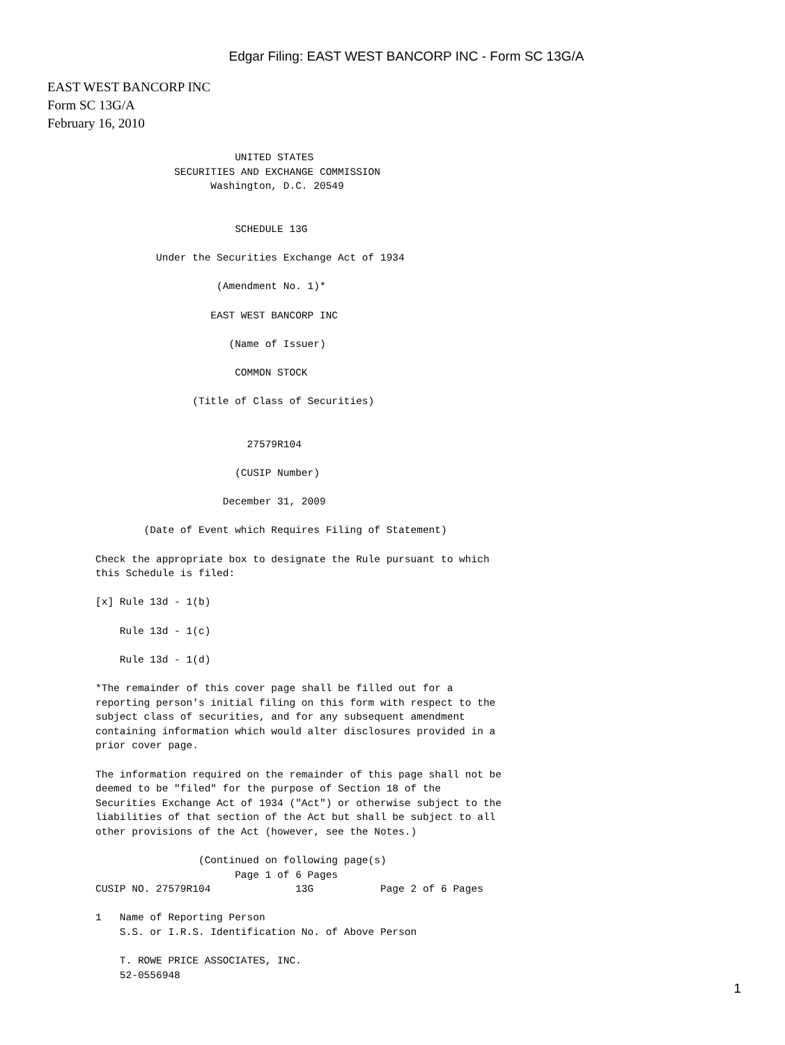Edgar Filing: EAST WEST BANCORP INC - Form SC 13G/A
EAST WEST BANCORP INC
Form SC 13G/A
February 16, 2010
                       UNITED STATES
             SECURITIES AND EXCHANGE COMMISSION
                   Washington, D.C. 20549


                       SCHEDULE 13G

          Under the Securities Exchange Act of 1934

                    (Amendment No. 1)*

                   EAST WEST BANCORP INC

                      (Name of Issuer)

                       COMMON STOCK

                (Title of Class of Securities)


                         27579R104

                       (CUSIP Number)

                     December 31, 2009

        (Date of Event which Requires Filing of Statement)

Check the appropriate box to designate the Rule pursuant to which
this Schedule is filed:

[x] Rule 13d - 1(b)

    Rule 13d - 1(c)

    Rule 13d - 1(d)

*The remainder of this cover page shall be filled out for a
reporting person's initial filing on this form with respect to the
subject class of securities, and for any subsequent amendment
containing information which would alter disclosures provided in a
prior cover page.

The information required on the remainder of this page shall not be
deemed to be "filed" for the purpose of Section 18 of the
Securities Exchange Act of 1934 ("Act") or otherwise subject to the
liabilities of that section of the Act but shall be subject to all
other provisions of the Act (however, see the Notes.)

                 (Continued on following page(s)
                       Page 1 of 6 Pages
CUSIP NO. 27579R104              13G           Page 2 of 6 Pages

1   Name of Reporting Person
    S.S. or I.R.S. Identification No. of Above Person

    T. ROWE PRICE ASSOCIATES, INC.
    52-0556948
1